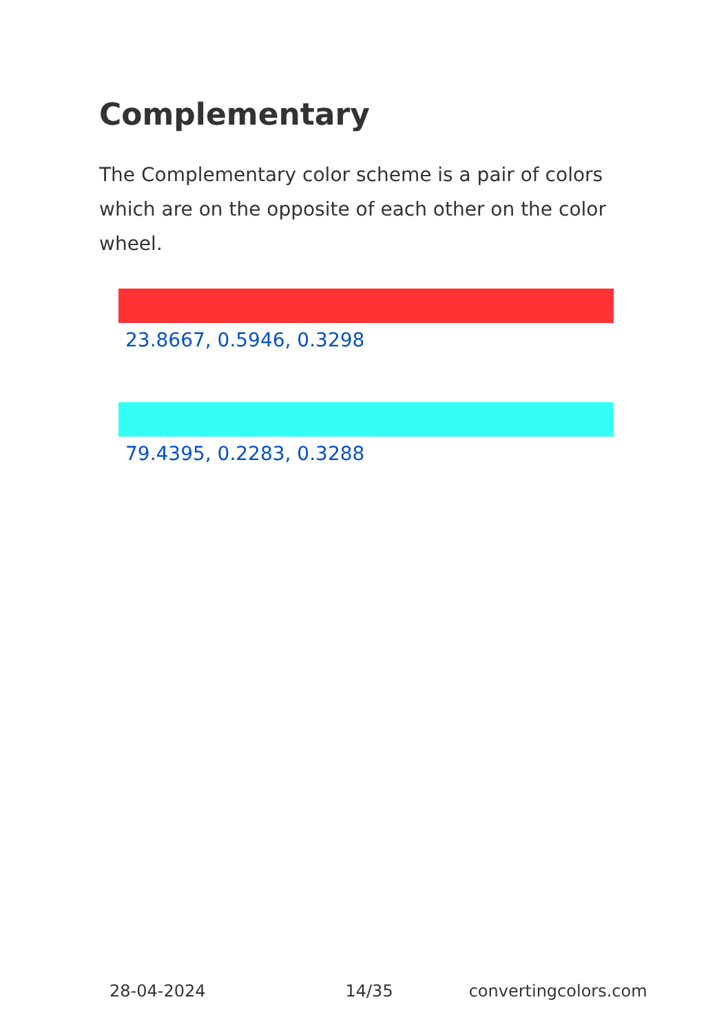Complementary
The Complementary color scheme is a pair of colors which are on the opposite of each other on the color wheel.
23.8667, 0.5946, 0.3298
79.4395, 0.2283, 0.3288
28-04-2024 14/35 convertingcolors.com